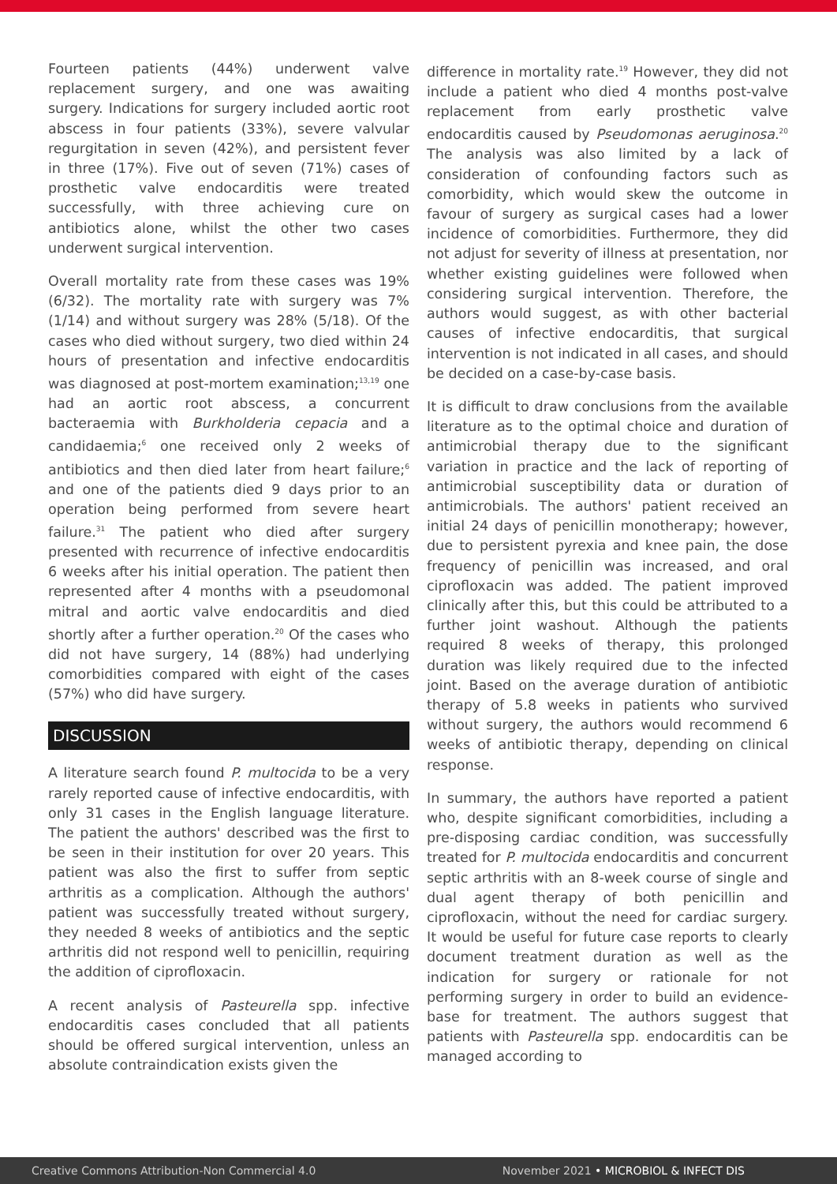Fourteen patients (44%) underwent valve replacement surgery, and one was awaiting surgery. Indications for surgery included aortic root abscess in four patients (33%), severe valvular regurgitation in seven (42%), and persistent fever in three (17%). Five out of seven (71%) cases of prosthetic valve endocarditis were treated successfully, with three achieving cure on antibiotics alone, whilst the other two cases underwent surgical intervention.
Overall mortality rate from these cases was 19% (6/32). The mortality rate with surgery was 7% (1/14) and without surgery was 28% (5/18). Of the cases who died without surgery, two died within 24 hours of presentation and infective endocarditis was diagnosed at post-mortem examination;<sup>13,19</sup> one had an aortic root abscess, a concurrent bacteraemia with Burkholderia cepacia and a candidaemia;<sup>6</sup> one received only 2 weeks of antibiotics and then died later from heart failure;<sup>6</sup> and one of the patients died 9 days prior to an operation being performed from severe heart failure.<sup>31</sup> The patient who died after surgery presented with recurrence of infective endocarditis 6 weeks after his initial operation. The patient then represented after 4 months with a pseudomonal mitral and aortic valve endocarditis and died shortly after a further operation.<sup>20</sup> Of the cases who did not have surgery, 14 (88%) had underlying comorbidities compared with eight of the cases (57%) who did have surgery.
DISCUSSION
A literature search found P. multocida to be a very rarely reported cause of infective endocarditis, with only 31 cases in the English language literature. The patient the authors' described was the first to be seen in their institution for over 20 years. This patient was also the first to suffer from septic arthritis as a complication. Although the authors' patient was successfully treated without surgery, they needed 8 weeks of antibiotics and the septic arthritis did not respond well to penicillin, requiring the addition of ciprofloxacin.
A recent analysis of Pasteurella spp. infective endocarditis cases concluded that all patients should be offered surgical intervention, unless an absolute contraindication exists given the
difference in mortality rate.<sup>19</sup> However, they did not include a patient who died 4 months post-valve replacement from early prosthetic valve endocarditis caused by Pseudomonas aeruginosa.<sup>20</sup> The analysis was also limited by a lack of consideration of confounding factors such as comorbidity, which would skew the outcome in favour of surgery as surgical cases had a lower incidence of comorbidities. Furthermore, they did not adjust for severity of illness at presentation, nor whether existing guidelines were followed when considering surgical intervention. Therefore, the authors would suggest, as with other bacterial causes of infective endocarditis, that surgical intervention is not indicated in all cases, and should be decided on a case-by-case basis.
It is difficult to draw conclusions from the available literature as to the optimal choice and duration of antimicrobial therapy due to the significant variation in practice and the lack of reporting of antimicrobial susceptibility data or duration of antimicrobials. The authors' patient received an initial 24 days of penicillin monotherapy; however, due to persistent pyrexia and knee pain, the dose frequency of penicillin was increased, and oral ciprofloxacin was added. The patient improved clinically after this, but this could be attributed to a further joint washout. Although the patients required 8 weeks of therapy, this prolonged duration was likely required due to the infected joint. Based on the average duration of antibiotic therapy of 5.8 weeks in patients who survived without surgery, the authors would recommend 6 weeks of antibiotic therapy, depending on clinical response.
In summary, the authors have reported a patient who, despite significant comorbidities, including a pre-disposing cardiac condition, was successfully treated for P. multocida endocarditis and concurrent septic arthritis with an 8-week course of single and dual agent therapy of both penicillin and ciprofloxacin, without the need for cardiac surgery. It would be useful for future case reports to clearly document treatment duration as well as the indication for surgery or rationale for not performing surgery in order to build an evidence-base for treatment. The authors suggest that patients with Pasteurella spp. endocarditis can be managed according to
Creative Commons Attribution-Non Commercial 4.0 November 2021 • MICROBIOL & INFECT DIS